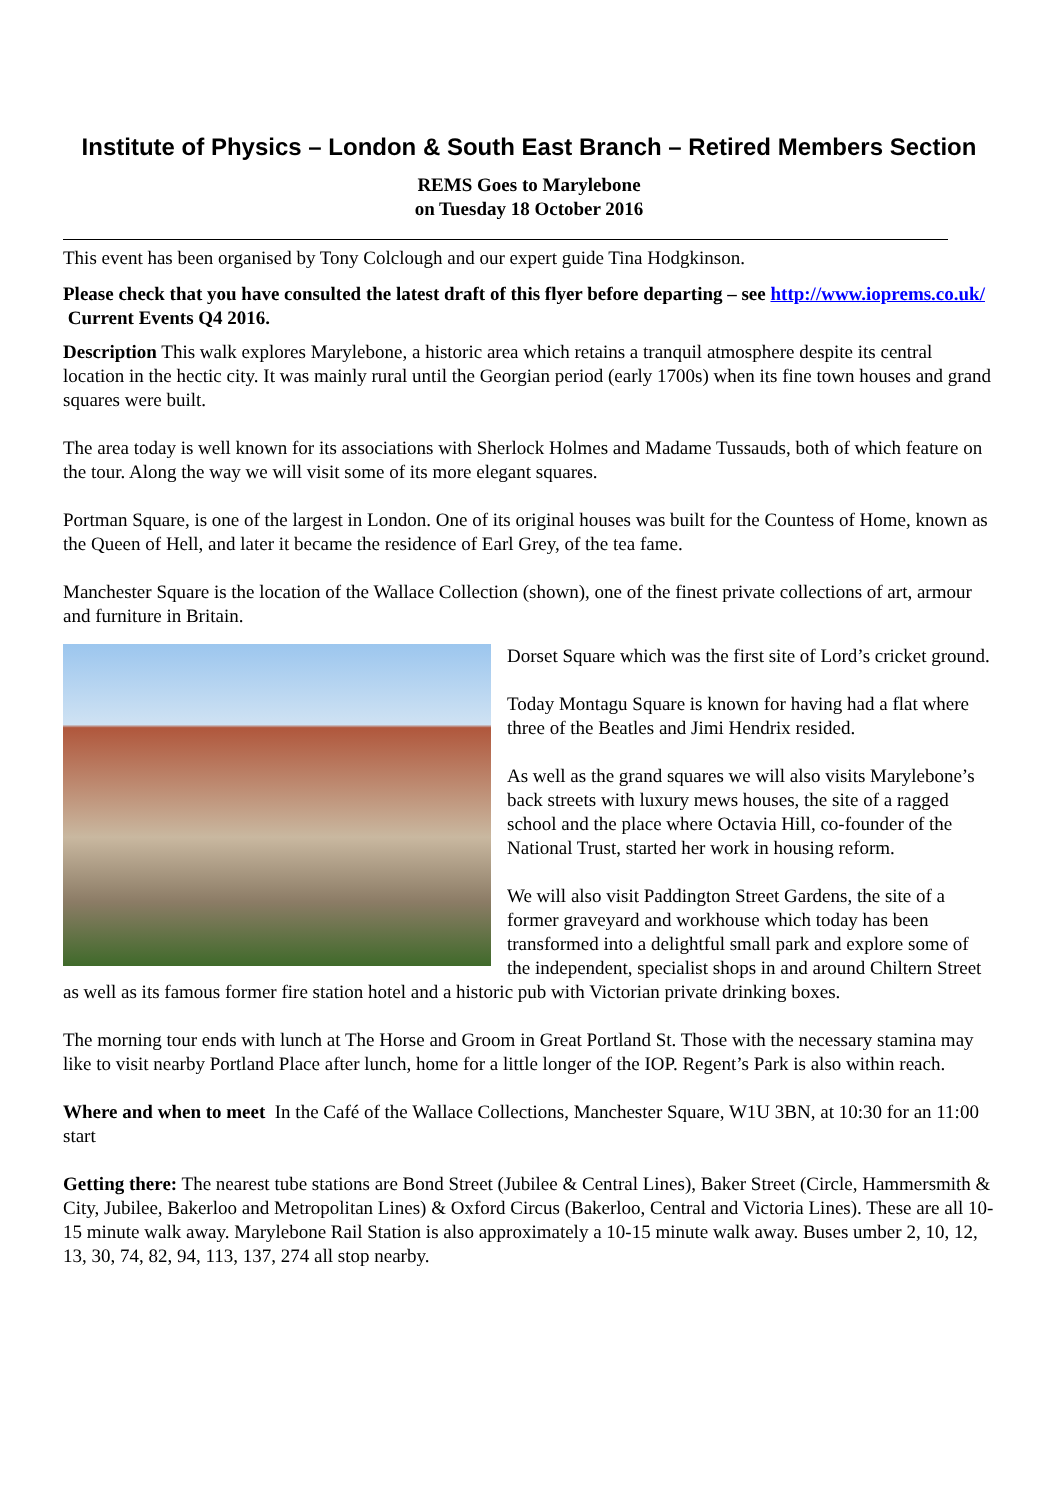Institute of Physics – London & South East Branch – Retired Members Section
REMS Goes to Marylebone
on Tuesday 18 October 2016
This event has been organised by Tony Colclough and our expert guide Tina Hodgkinson.
Please check that you have consulted the latest draft of this flyer before departing – see http://www.ioprems.co.uk/ Current Events Q4 2016.
Description This walk explores Marylebone, a historic area which retains a tranquil atmosphere despite its central location in the hectic city. It was mainly rural until the Georgian period (early 1700s) when its fine town houses and grand squares were built.
The area today is well known for its associations with Sherlock Holmes and Madame Tussauds, both of which feature on the tour. Along the way we will visit some of its more elegant squares.
Portman Square, is one of the largest in London. One of its original houses was built for the Countess of Home, known as the Queen of Hell, and later it became the residence of Earl Grey, of the tea fame.
Manchester Square is the location of the Wallace Collection (shown), one of the finest private collections of art, armour and furniture in Britain.
Dorset Square which was the first site of Lord’s cricket ground.
Today Montagu Square is known for having had a flat where three of the Beatles and Jimi Hendrix resided.
As well as the grand squares we will also visits Marylebone’s back streets with luxury mews houses, the site of a ragged school and the place where Octavia Hill, co-founder of the National Trust, started her work in housing reform.
We will also visit Paddington Street Gardens, the site of a former graveyard and workhouse which today has been transformed into a delightful small park and explore some of the independent, specialist shops in and around Chiltern Street as well as its famous former fire station hotel and a historic pub with Victorian private drinking boxes.
The morning tour ends with lunch at The Horse and Groom in Great Portland St. Those with the necessary stamina may like to visit nearby Portland Place after lunch, home for a little longer of the IOP. Regent’s Park is also within reach.
Where and when to meet In the Café of the Wallace Collections, Manchester Square, W1U 3BN, at 10:30 for an 11:00 start
Getting there: The nearest tube stations are Bond Street (Jubilee & Central Lines), Baker Street (Circle, Hammersmith & City, Jubilee, Bakerloo and Metropolitan Lines) & Oxford Circus (Bakerloo, Central and Victoria Lines). These are all 10-15 minute walk away. Marylebone Rail Station is also approximately a 10-15 minute walk away. Buses umber 2, 10, 12, 13, 30, 74, 82, 94, 113, 137, 274 all stop nearby.